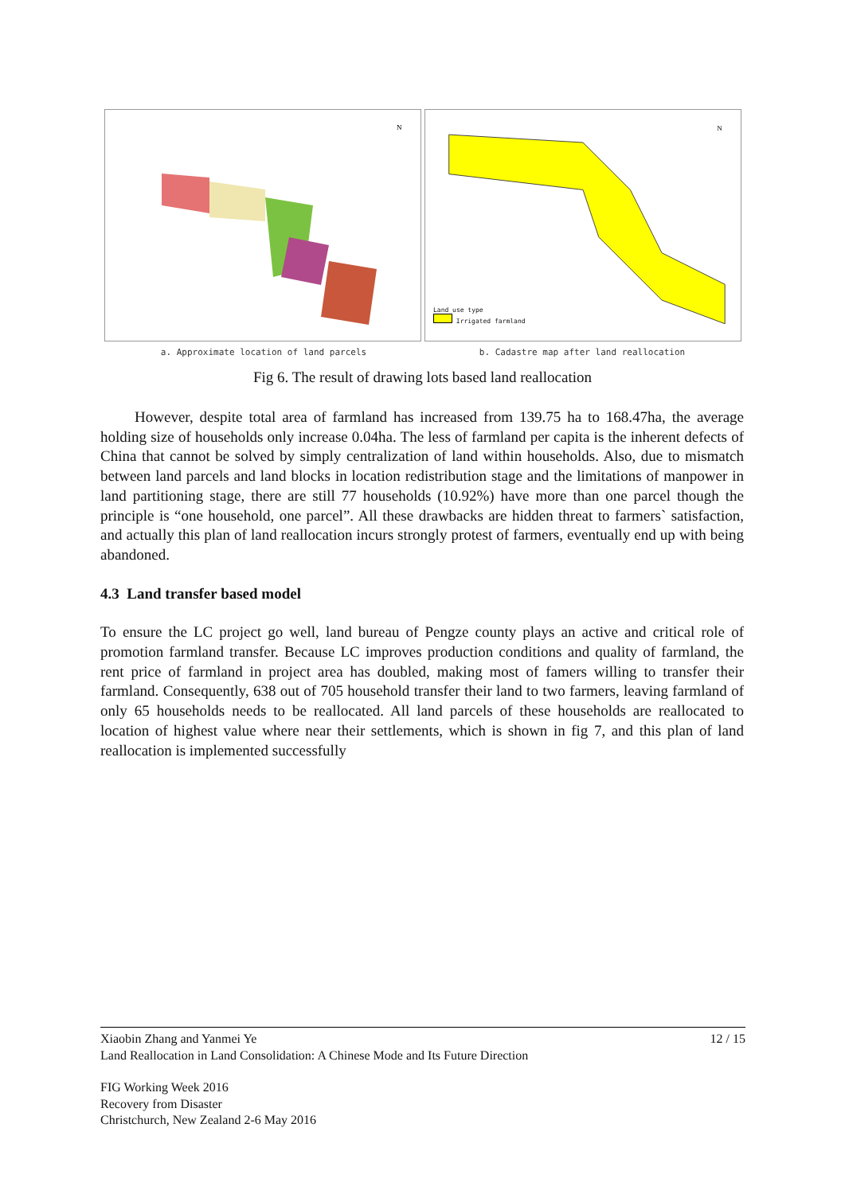N
N
Land use type
Irrigated farmland
a. Approximate location of land parcels
b. Cadastre map after land reallocation
Fig 6. The result of drawing lots based land reallocation
However, despite total area of farmland has increased from 139.75 ha to 168.47ha, the average holding size of households only increase 0.04ha. The less of farmland per capita is the inherent defects of China that cannot be solved by simply centralization of land within households. Also, due to mismatch between land parcels and land blocks in location redistribution stage and the limitations of manpower in land partitioning stage, there are still 77 households (10.92%) have more than one parcel though the principle is “one household, one parcel”. All these drawbacks are hidden threat to farmers` satisfaction, and actually this plan of land reallocation incurs strongly protest of farmers, eventually end up with being abandoned.
4.3 Land transfer based model
To ensure the LC project go well, land bureau of Pengze county plays an active and critical role of promotion farmland transfer. Because LC improves production conditions and quality of farmland, the rent price of farmland in project area has doubled, making most of famers willing to transfer their farmland. Consequently, 638 out of 705 household transfer their land to two farmers, leaving farmland of only 65 households needs to be reallocated. All land parcels of these households are reallocated to location of highest value where near their settlements, which is shown in fig 7, and this plan of land reallocation is implemented successfully
Xiaobin Zhang and Yanmei Ye 12 / 15
Land Reallocation in Land Consolidation: A Chinese Mode and Its Future Direction
FIG Working Week 2016
Recovery from Disaster
Christchurch, New Zealand 2-6 May 2016